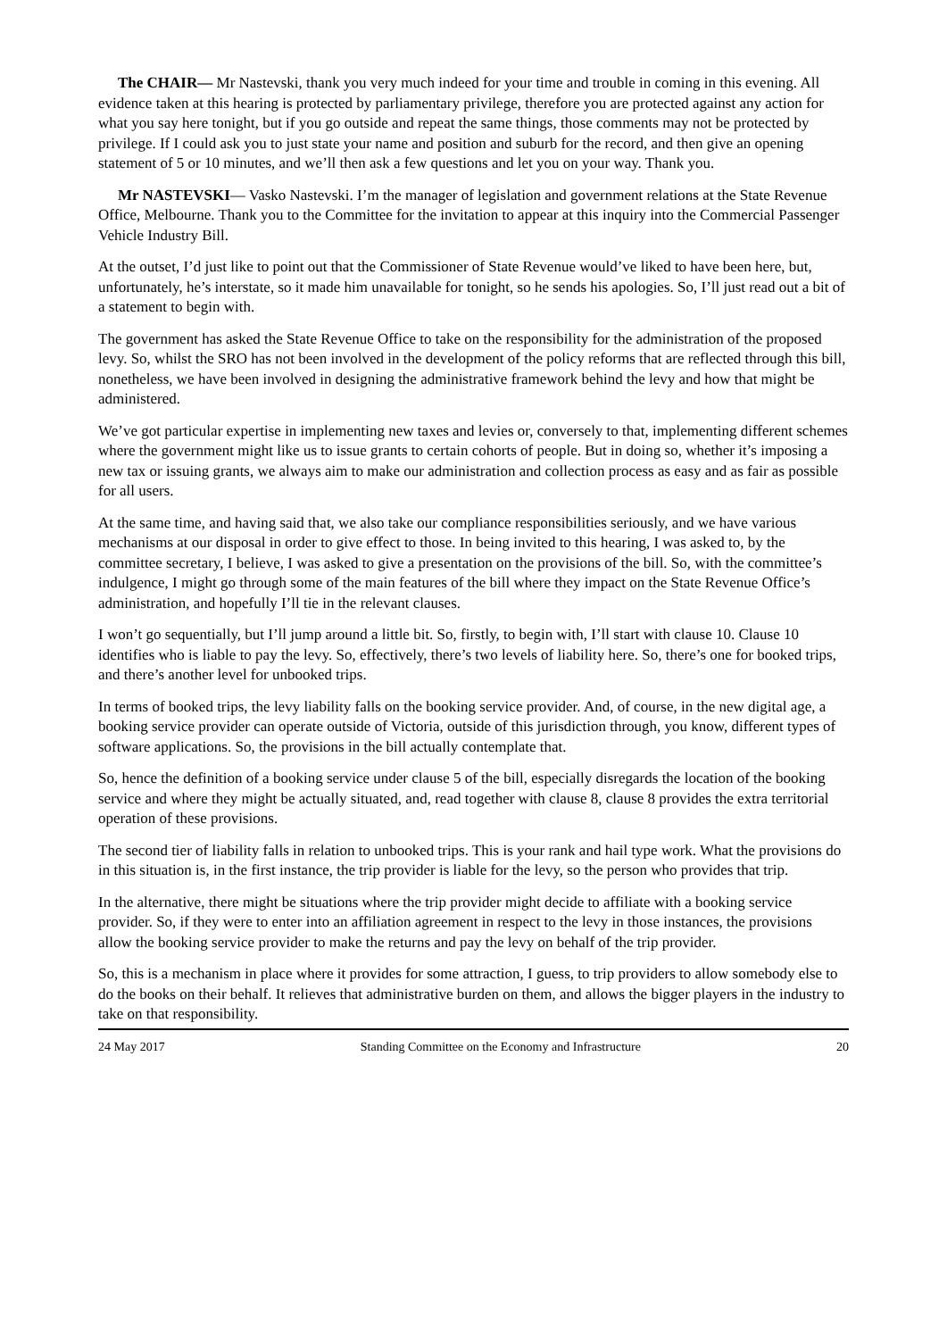The CHAIR— Mr Nastevski, thank you very much indeed for your time and trouble in coming in this evening. All evidence taken at this hearing is protected by parliamentary privilege, therefore you are protected against any action for what you say here tonight, but if you go outside and repeat the same things, those comments may not be protected by privilege. If I could ask you to just state your name and position and suburb for the record, and then give an opening statement of 5 or 10 minutes, and we’ll then ask a few questions and let you on your way. Thank you.
Mr NASTEVSKI— Vasko Nastevski. I’m the manager of legislation and government relations at the State Revenue Office, Melbourne. Thank you to the Committee for the invitation to appear at this inquiry into the Commercial Passenger Vehicle Industry Bill.
At the outset, I’d just like to point out that the Commissioner of State Revenue would’ve liked to have been here, but, unfortunately, he’s interstate, so it made him unavailable for tonight, so he sends his apologies. So, I’ll just read out a bit of a statement to begin with.
The government has asked the State Revenue Office to take on the responsibility for the administration of the proposed levy. So, whilst the SRO has not been involved in the development of the policy reforms that are reflected through this bill, nonetheless, we have been involved in designing the administrative framework behind the levy and how that might be administered.
We’ve got particular expertise in implementing new taxes and levies or, conversely to that, implementing different schemes where the government might like us to issue grants to certain cohorts of people. But in doing so, whether it’s imposing a new tax or issuing grants, we always aim to make our administration and collection process as easy and as fair as possible for all users.
At the same time, and having said that, we also take our compliance responsibilities seriously, and we have various mechanisms at our disposal in order to give effect to those. In being invited to this hearing, I was asked to, by the committee secretary, I believe, I was asked to give a presentation on the provisions of the bill. So, with the committee’s indulgence, I might go through some of the main features of the bill where they impact on the State Revenue Office’s administration, and hopefully I’ll tie in the relevant clauses.
I won’t go sequentially, but I’ll jump around a little bit. So, firstly, to begin with, I’ll start with clause 10. Clause 10 identifies who is liable to pay the levy. So, effectively, there’s two levels of liability here. So, there’s one for booked trips, and there’s another level for unbooked trips.
In terms of booked trips, the levy liability falls on the booking service provider. And, of course, in the new digital age, a booking service provider can operate outside of Victoria, outside of this jurisdiction through, you know, different types of software applications. So, the provisions in the bill actually contemplate that.
So, hence the definition of a booking service under clause 5 of the bill, especially disregards the location of the booking service and where they might be actually situated, and, read together with clause 8, clause 8 provides the extra territorial operation of these provisions.
The second tier of liability falls in relation to unbooked trips. This is your rank and hail type work. What the provisions do in this situation is, in the first instance, the trip provider is liable for the levy, so the person who provides that trip.
In the alternative, there might be situations where the trip provider might decide to affiliate with a booking service provider. So, if they were to enter into an affiliation agreement in respect to the levy in those instances, the provisions allow the booking service provider to make the returns and pay the levy on behalf of the trip provider.
So, this is a mechanism in place where it provides for some attraction, I guess, to trip providers to allow somebody else to do the books on their behalf. It relieves that administrative burden on them, and allows the bigger players in the industry to take on that responsibility.
24 May 2017 Standing Committee on the Economy and Infrastructure 20